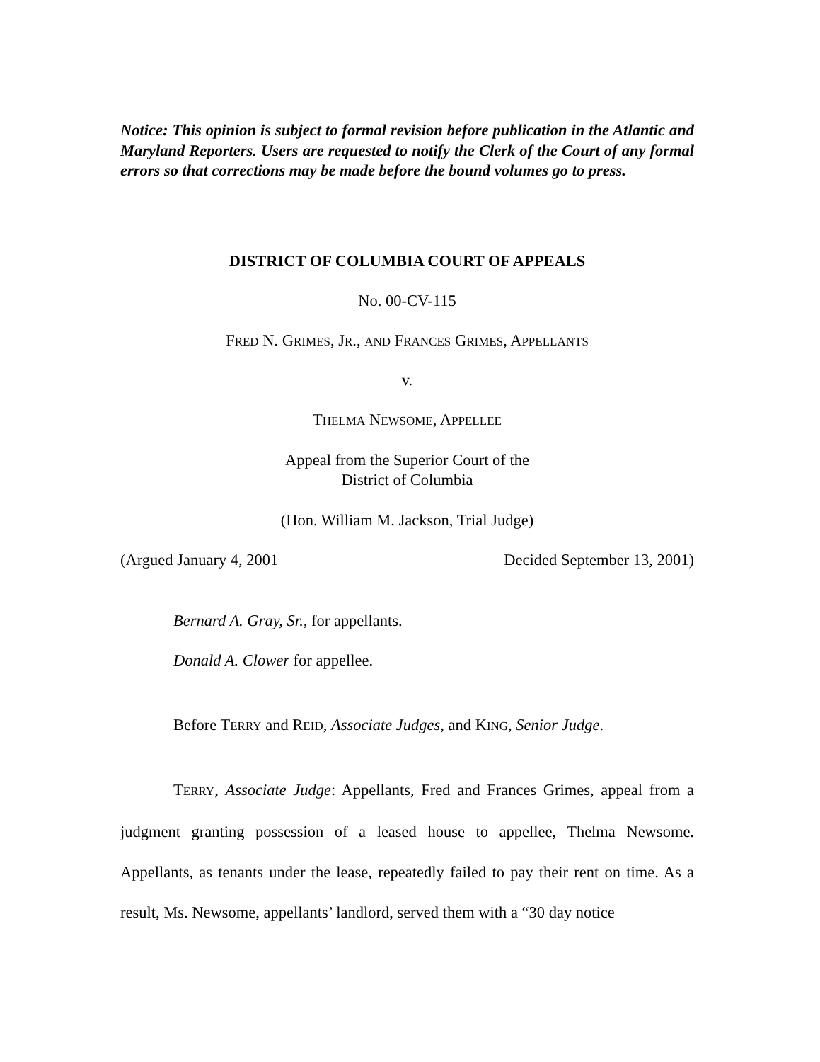Notice: This opinion is subject to formal revision before publication in the Atlantic and Maryland Reporters. Users are requested to notify the Clerk of the Court of any formal errors so that corrections may be made before the bound volumes go to press.
DISTRICT OF COLUMBIA COURT OF APPEALS
No. 00-CV-115
FRED N. GRIMES, JR., AND FRANCES GRIMES, APPELLANTS
v.
THELMA NEWSOME, APPELLEE
Appeal from the Superior Court of the
District of Columbia
(Hon. William M. Jackson, Trial Judge)
(Argued January 4, 2001 Decided September 13, 2001)
Bernard A. Gray, Sr., for appellants.
Donald A. Clower for appellee.
Before TERRY and REID, Associate Judges, and KING, Senior Judge.
TERRY, Associate Judge: Appellants, Fred and Frances Grimes, appeal from a judgment granting possession of a leased house to appellee, Thelma Newsome. Appellants, as tenants under the lease, repeatedly failed to pay their rent on time. As a result, Ms. Newsome, appellants’ landlord, served them with a “30 day notice